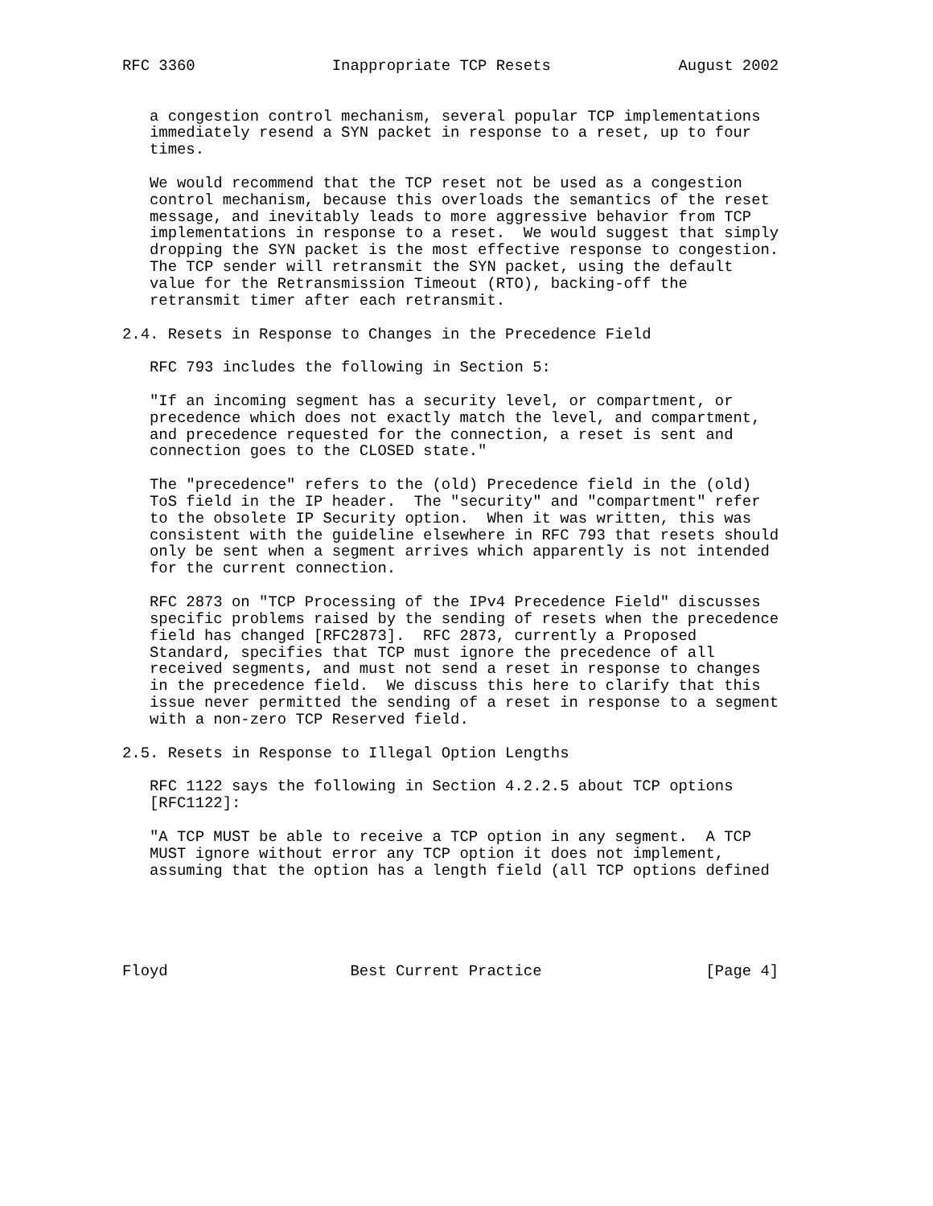RFC 3360               Inappropriate TCP Resets              August 2002


   a congestion control mechanism, several popular TCP implementations
   immediately resend a SYN packet in response to a reset, up to four
   times.

   We would recommend that the TCP reset not be used as a congestion
   control mechanism, because this overloads the semantics of the reset
   message, and inevitably leads to more aggressive behavior from TCP
   implementations in response to a reset.  We would suggest that simply
   dropping the SYN packet is the most effective response to congestion.
   The TCP sender will retransmit the SYN packet, using the default
   value for the Retransmission Timeout (RTO), backing-off the
   retransmit timer after each retransmit.

2.4. Resets in Response to Changes in the Precedence Field

   RFC 793 includes the following in Section 5:

   "If an incoming segment has a security level, or compartment, or
   precedence which does not exactly match the level, and compartment,
   and precedence requested for the connection, a reset is sent and
   connection goes to the CLOSED state."

   The "precedence" refers to the (old) Precedence field in the (old)
   ToS field in the IP header.  The "security" and "compartment" refer
   to the obsolete IP Security option.  When it was written, this was
   consistent with the guideline elsewhere in RFC 793 that resets should
   only be sent when a segment arrives which apparently is not intended
   for the current connection.

   RFC 2873 on "TCP Processing of the IPv4 Precedence Field" discusses
   specific problems raised by the sending of resets when the precedence
   field has changed [RFC2873].  RFC 2873, currently a Proposed
   Standard, specifies that TCP must ignore the precedence of all
   received segments, and must not send a reset in response to changes
   in the precedence field.  We discuss this here to clarify that this
   issue never permitted the sending of a reset in response to a segment
   with a non-zero TCP Reserved field.

2.5. Resets in Response to Illegal Option Lengths

   RFC 1122 says the following in Section 4.2.2.5 about TCP options
   [RFC1122]:

   "A TCP MUST be able to receive a TCP option in any segment.  A TCP
   MUST ignore without error any TCP option it does not implement,
   assuming that the option has a length field (all TCP options defined





Floyd                    Best Current Practice                  [Page 4]